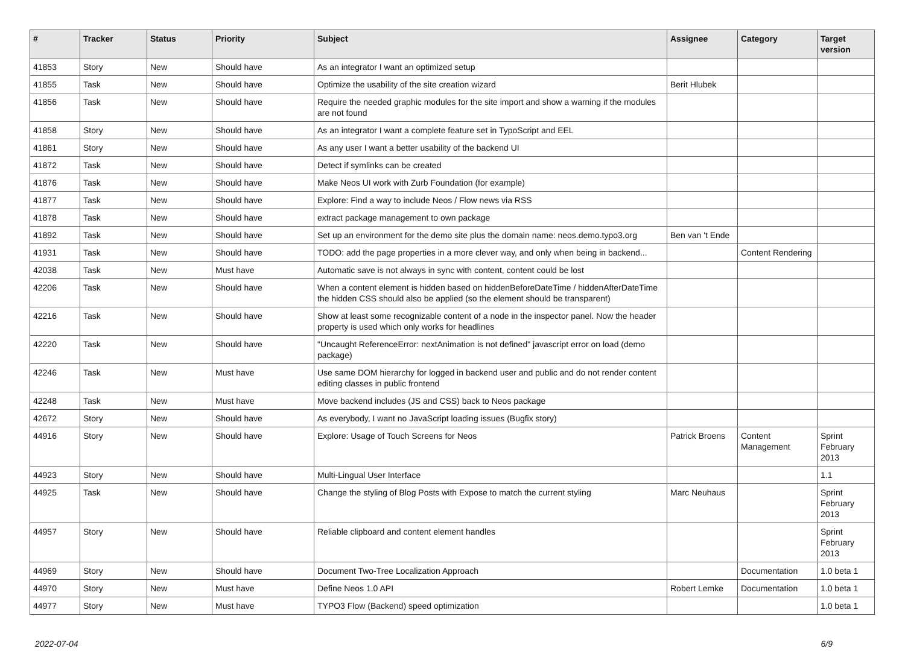| # | Tracker | Status | Priority | Subject | Assignee | Category | Target version |
| --- | --- | --- | --- | --- | --- | --- | --- |
| 41853 | Story | New | Should have | As an integrator I want an optimized setup | | | |
| 41855 | Task | New | Should have | Optimize the usability of the site creation wizard | Berit Hlubek | | |
| 41856 | Task | New | Should have | Require the needed graphic modules for the site import and show a warning if the modules are not found | | | |
| 41858 | Story | New | Should have | As an integrator I want a complete feature set in TypoScript and EEL | | | |
| 41861 | Story | New | Should have | As any user I want a better usability of the backend UI | | | |
| 41872 | Task | New | Should have | Detect if symlinks can be created | | | |
| 41876 | Task | New | Should have | Make Neos UI work with Zurb Foundation (for example) | | | |
| 41877 | Task | New | Should have | Explore: Find a way to include Neos / Flow news via RSS | | | |
| 41878 | Task | New | Should have | extract package management to own package | | | |
| 41892 | Task | New | Should have | Set up an environment for the demo site plus the domain name: neos.demo.typo3.org | Ben van 't Ende | | |
| 41931 | Task | New | Should have | TODO: add the page properties in a more clever way, and only when being in backend... | | Content Rendering | |
| 42038 | Task | New | Must have | Automatic save is not always in sync with content, content could be lost | | | |
| 42206 | Task | New | Should have | When a content element is hidden based on hiddenBeforeDateTime / hiddenAfterDateTime the hidden CSS should also be applied (so the element should be transparent) | | | |
| 42216 | Task | New | Should have | Show at least some recognizable content of a node in the inspector panel. Now the header property is used which only works for headlines | | | |
| 42220 | Task | New | Should have | "Uncaught ReferenceError: nextAnimation is not defined" javascript error on load (demo package) | | | |
| 42246 | Task | New | Must have | Use same DOM hierarchy for logged in backend user and public and do not render content editing classes in public frontend | | | |
| 42248 | Task | New | Must have | Move backend includes (JS and CSS) back to Neos package | | | |
| 42672 | Story | New | Should have | As everybody, I want no JavaScript loading issues (Bugfix story) | | | |
| 44916 | Story | New | Should have | Explore: Usage of Touch Screens for Neos | Patrick Broens | Content Management | Sprint February 2013 |
| 44923 | Story | New | Should have | Multi-Lingual User Interface | | | 1.1 |
| 44925 | Task | New | Should have | Change the styling of Blog Posts with Expose to match the current styling | Marc Neuhaus | | Sprint February 2013 |
| 44957 | Story | New | Should have | Reliable clipboard and content element handles | | | Sprint February 2013 |
| 44969 | Story | New | Should have | Document Two-Tree Localization Approach | | Documentation | 1.0 beta 1 |
| 44970 | Story | New | Must have | Define Neos 1.0 API | Robert Lemke | Documentation | 1.0 beta 1 |
| 44977 | Story | New | Must have | TYPO3 Flow (Backend) speed optimization | | | 1.0 beta 1 |
2022-07-04 6/9